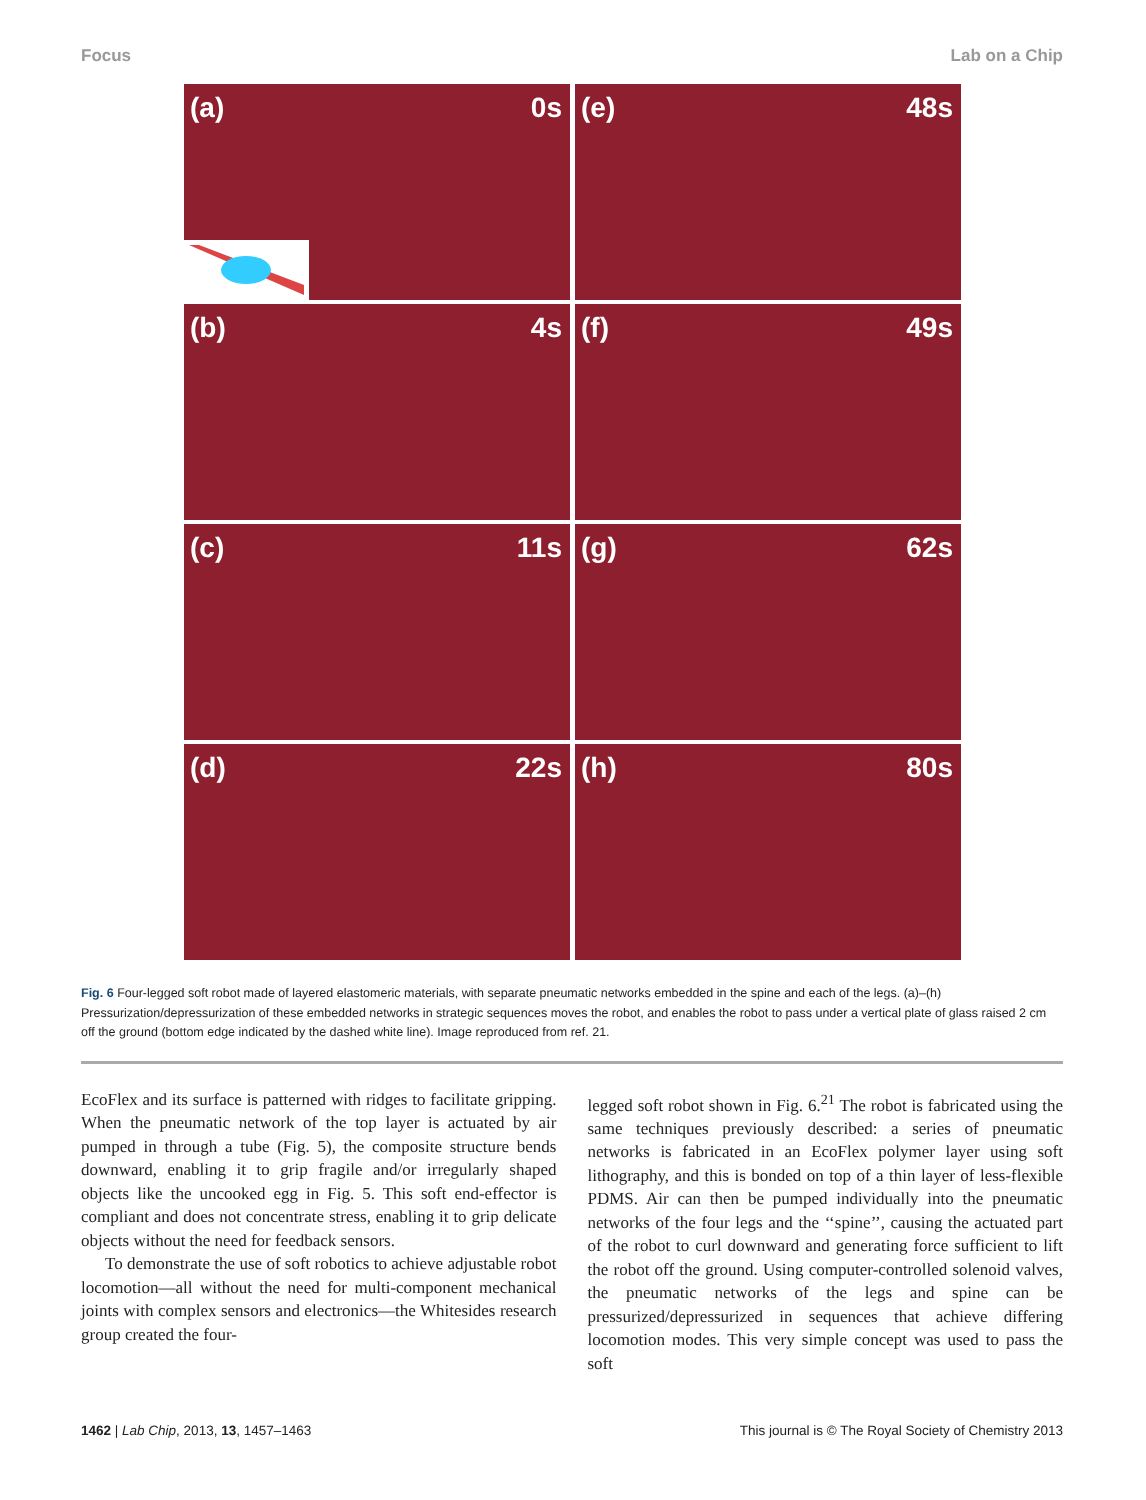Focus Lab on a Chip
(a) 0s
(e) 48s
(b) 4s
(f) 49s
(c) 11s
(g) 62s
(d) 22s
(h) 80s
Fig. 6 Four-legged soft robot made of layered elastomeric materials, with separate pneumatic networks embedded in the spine and each of the legs. (a)–(h) Pressurization/depressurization of these embedded networks in strategic sequences moves the robot, and enables the robot to pass under a vertical plate of glass raised 2 cm off the ground (bottom edge indicated by the dashed white line). Image reproduced from ref. 21.
EcoFlex and its surface is patterned with ridges to facilitate gripping. When the pneumatic network of the top layer is actuated by air pumped in through a tube (Fig. 5), the composite structure bends downward, enabling it to grip fragile and/or irregularly shaped objects like the uncooked egg in Fig. 5. This soft end-effector is compliant and does not concentrate stress, enabling it to grip delicate objects without the need for feedback sensors.
To demonstrate the use of soft robotics to achieve adjustable robot locomotion—all without the need for multi-component mechanical joints with complex sensors and electronics—the Whitesides research group created the four-
legged soft robot shown in Fig. 6.<sup>21</sup> The robot is fabricated using the same techniques previously described: a series of pneumatic networks is fabricated in an EcoFlex polymer layer using soft lithography, and this is bonded on top of a thin layer of less-flexible PDMS. Air can then be pumped individually into the pneumatic networks of the four legs and the ‘‘spine’’, causing the actuated part of the robot to curl downward and generating force sufficient to lift the robot off the ground. Using computer-controlled solenoid valves, the pneumatic networks of the legs and spine can be pressurized/depressurized in sequences that achieve differing locomotion modes. This very simple concept was used to pass the soft
1462 | Lab Chip, 2013, 13, 1457–1463 This journal is © The Royal Society of Chemistry 2013